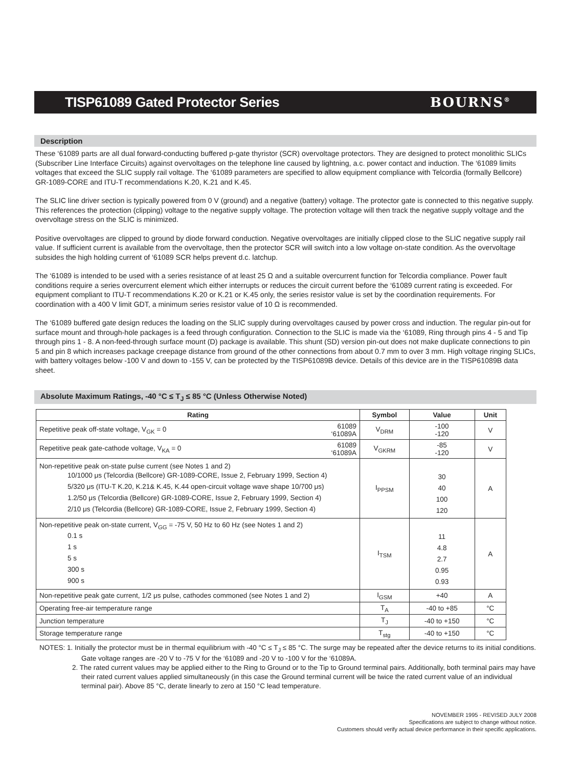TISP61089 Gated Protector Series
BOURNS<sup>®</sup>
Description
These ‘61089 parts are all dual forward-conducting buffered p-gate thyristor (SCR) overvoltage protectors. They are designed to protect monolithic SLICs (Subscriber Line Interface Circuits) against overvoltages on the telephone line caused by lightning, a.c. power contact and induction. The ‘61089 limits voltages that exceed the SLIC supply rail voltage. The ‘61089 parameters are specified to allow equipment compliance with Telcordia (formally Bellcore) GR-1089-CORE and ITU-T recommendations K.20, K.21 and K.45.
The SLIC line driver section is typically powered from 0 V (ground) and a negative (battery) voltage. The protector gate is connected to this negative supply. This references the protection (clipping) voltage to the negative supply voltage. The protection voltage will then track the negative supply voltage and the overvoltage stress on the SLIC is minimized.
Positive overvoltages are clipped to ground by diode forward conduction. Negative overvoltages are initially clipped close to the SLIC negative supply rail value. If sufficient current is available from the overvoltage, then the protector SCR will switch into a low voltage on-state condition. As the overvoltage subsides the high holding current of ‘61089 SCR helps prevent d.c. latchup.
The ‘61089 is intended to be used with a series resistance of at least 25 Ω and a suitable overcurrent function for Telcordia compliance. Power fault conditions require a series overcurrent element which either interrupts or reduces the circuit current before the ‘61089 current rating is exceeded. For equipment compliant to ITU-T recommendations K.20 or K.21 or K.45 only, the series resistor value is set by the coordination requirements. For coordination with a 400 V limit GDT, a minimum series resistor value of 10 Ω is recommended.
The ‘61089 buffered gate design reduces the loading on the SLIC supply during overvoltages caused by power cross and induction. The regular pin-out for surface mount and through-hole packages is a feed through configuration. Connection to the SLIC is made via the ‘61089, Ring through pins 4 - 5 and Tip through pins 1 - 8. A non-feed-through surface mount (D) package is available. This shunt (SD) version pin-out does not make duplicate connections to pin 5 and pin 8 which increases package creepage distance from ground of the other connections from about 0.7 mm to over 3 mm. High voltage ringing SLICs, with battery voltages below -100 V and down to -155 V, can be protected by the TISP61089B device. Details of this device are in the TISP61089B data sheet.
Absolute Maximum Ratings, -40 °C ≤ T<sub>J</sub> ≤ 85 °C (Unless Otherwise Noted)
| Rating | Symbol | Value | Unit |
| --- | --- | --- | --- |
| Repetitive peak off-state voltage, V<sub>GK</sub> = 0 61089 ‘61089A | V<sub>DRM</sub> | -100 -120 | V |
| Repetitive peak gate-cathode voltage, V<sub>KA</sub> = 0 61089 ‘61089A | V<sub>GKRM</sub> | -85 -120 | V |
| Non-repetitive peak on-state pulse current (see Notes 1 and 2) 10/1000 μs (Telcordia (Bellcore) GR-1089-CORE, Issue 2, February 1999, Section 4) 5/320 μs (ITU-T K.20, K.21& K.45, K.44 open-circuit voltage wave shape 10/700 μs) 1.2/50 μs (Telcordia (Bellcore) GR-1089-CORE, Issue 2, February 1999, Section 4) 2/10 μs (Telcordia (Bellcore) GR-1089-CORE, Issue 2, February 1999, Section 4) | I<sub>PPSM</sub> | 30 40 100 120 | A |
| Non-repetitive peak on-state current, V<sub>GG</sub> = -75 V, 50 Hz to 60 Hz (see Notes 1 and 2) 0.1 s 1 s 5 s 300 s 900 s | I<sub>TSM</sub> | 11 4.8 2.7 0.95 0.93 | A |
| Non-repetitive peak gate current, 1/2 μs pulse, cathodes commoned (see Notes 1 and 2) | I<sub>GSM</sub> | +40 | A |
| Operating free-air temperature range | T<sub>A</sub> | -40 to +85 | °C |
| Junction temperature | T<sub>J</sub> | -40 to +150 | °C |
| Storage temperature range | T<sub>stg</sub> | -40 to +150 | °C |
NOTES: 1. Initially the protector must be in thermal equilibrium with -40 °C ≤ T<sub>J</sub> ≤ 85 °C. The surge may be repeated after the device returns to its initial conditions. Gate voltage ranges are -20 V to -75 V for the ‘61089 and -20 V to -100 V for the ‘61089A.
2. The rated current values may be applied either to the Ring to Ground or to the Tip to Ground terminal pairs. Additionally, both terminal pairs may have their rated current values applied simultaneously (in this case the Ground terminal current will be twice the rated current value of an individual terminal pair). Above 85 °C, derate linearly to zero at 150 °C lead temperature.
NOVEMBER 1995 - REVISED JULY 2008
Specifications are subject to change without notice.
Customers should verify actual device performance in their specific applications.